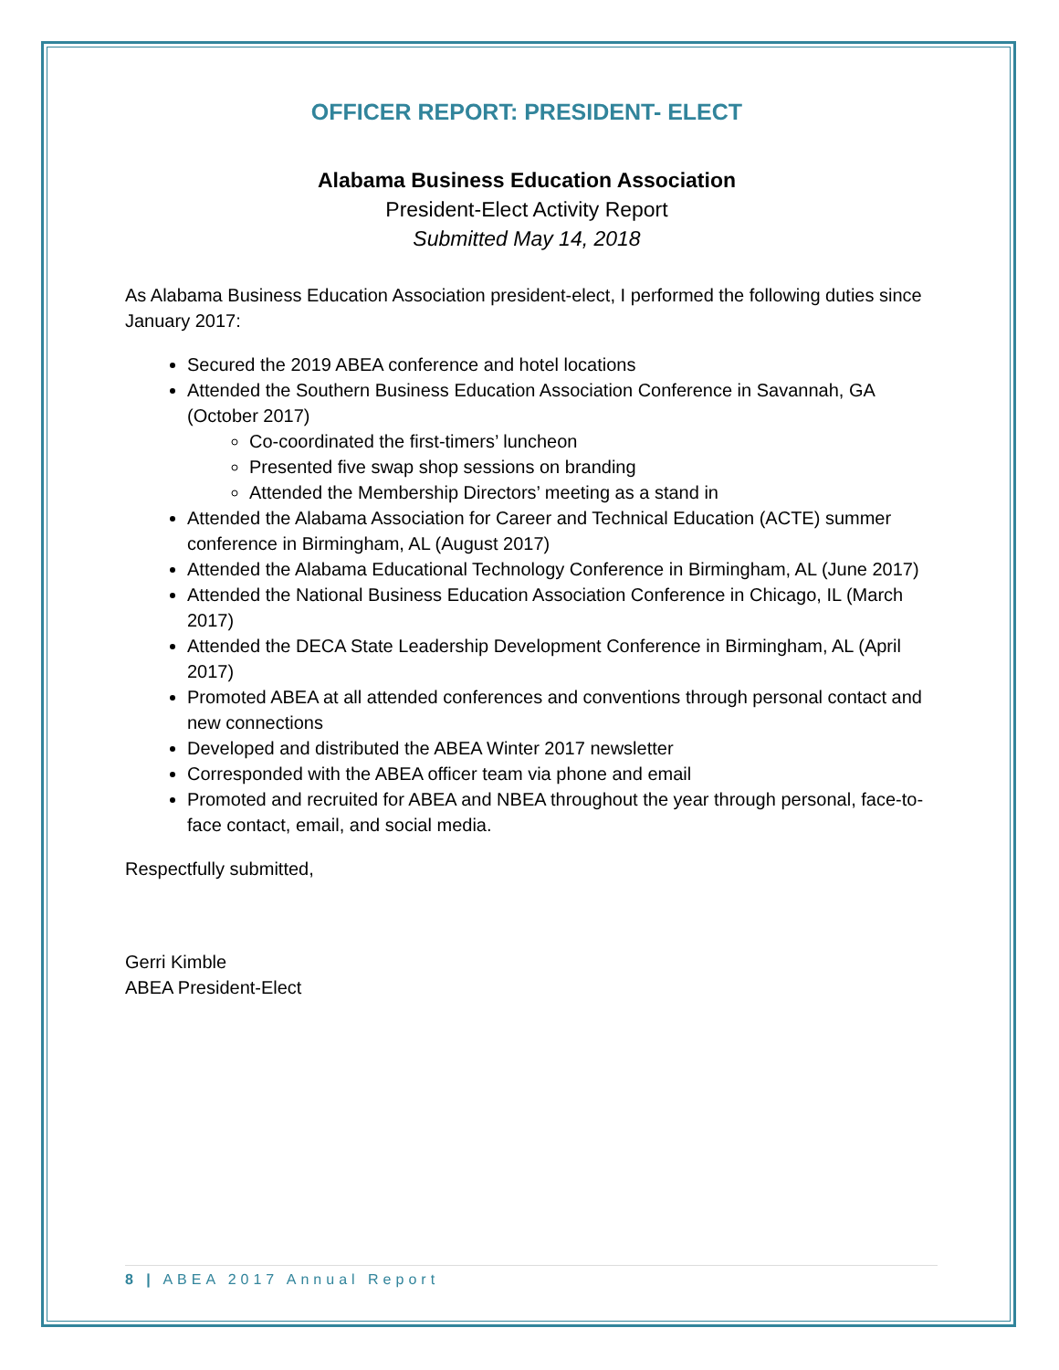OFFICER REPORT: PRESIDENT- ELECT
Alabama Business Education Association
President-Elect Activity Report
Submitted May 14, 2018
As Alabama Business Education Association president-elect, I performed the following duties since January 2017:
Secured the 2019 ABEA conference and hotel locations
Attended the Southern Business Education Association Conference in Savannah, GA (October 2017)
Co-coordinated the first-timers’ luncheon
Presented five swap shop sessions on branding
Attended the Membership Directors’ meeting as a stand in
Attended the Alabama Association for Career and Technical Education (ACTE) summer conference in Birmingham, AL (August 2017)
Attended the Alabama Educational Technology Conference in Birmingham, AL (June 2017)
Attended the National Business Education Association Conference in Chicago, IL (March 2017)
Attended the DECA State Leadership Development Conference in Birmingham, AL (April 2017)
Promoted ABEA at all attended conferences and conventions through personal contact and new connections
Developed and distributed the ABEA Winter 2017 newsletter
Corresponded with the ABEA officer team via phone and email
Promoted and recruited for ABEA and NBEA throughout the year through personal, face-to-face contact, email, and social media.
Respectfully submitted,
Gerri Kimble
ABEA President-Elect
8 | ABEA 2017 Annual Report